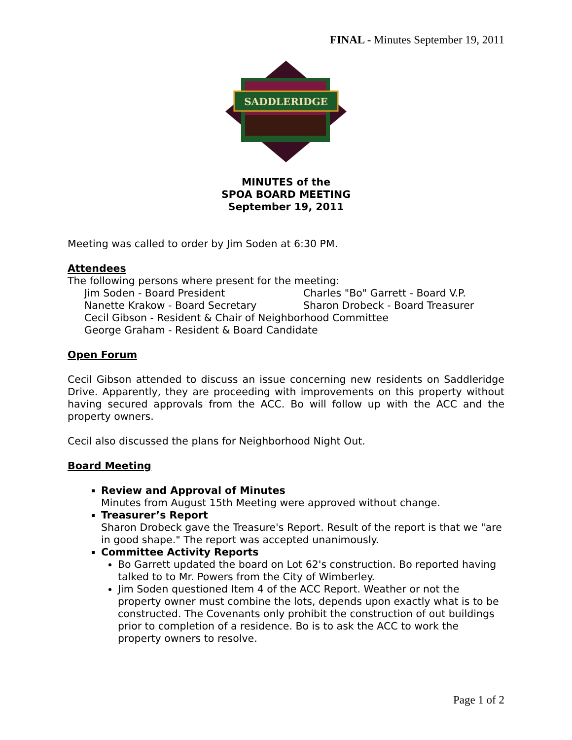FINAL - Minutes September 19, 2011
SADDLERIDGE
MINUTES of the
SPOA BOARD MEETING
September 19, 2011
Meeting was called to order by Jim Soden at 6:30 PM.
Attendees
The following persons where present for the meeting:
Jim Soden - Board President Charles "Bo" Garrett - Board V.P.
Nanette Krakow - Board Secretary Sharon Drobeck - Board Treasurer
Cecil Gibson - Resident & Chair of Neighborhood Committee
George Graham - Resident & Board Candidate
Open Forum
Cecil Gibson attended to discuss an issue concerning new residents on Saddleridge Drive. Apparently, they are proceeding with improvements on this property without having secured approvals from the ACC. Bo will follow up with the ACC and the property owners.
Cecil also discussed the plans for Neighborhood Night Out.
Board Meeting
Review and Approval of Minutes
Minutes from August 15th Meeting were approved without change.
Treasurer’s Report
Sharon Drobeck gave the Treasure's Report. Result of the report is that we "are in good shape." The report was accepted unanimously.
Committee Activity Reports
Bo Garrett updated the board on Lot 62's construction. Bo reported having talked to to Mr. Powers from the City of Wimberley.
Jim Soden questioned Item 4 of the ACC Report. Weather or not the property owner must combine the lots, depends upon exactly what is to be constructed. The Covenants only prohibit the construction of out buildings prior to completion of a residence. Bo is to ask the ACC to work the property owners to resolve.
Page 1 of 2